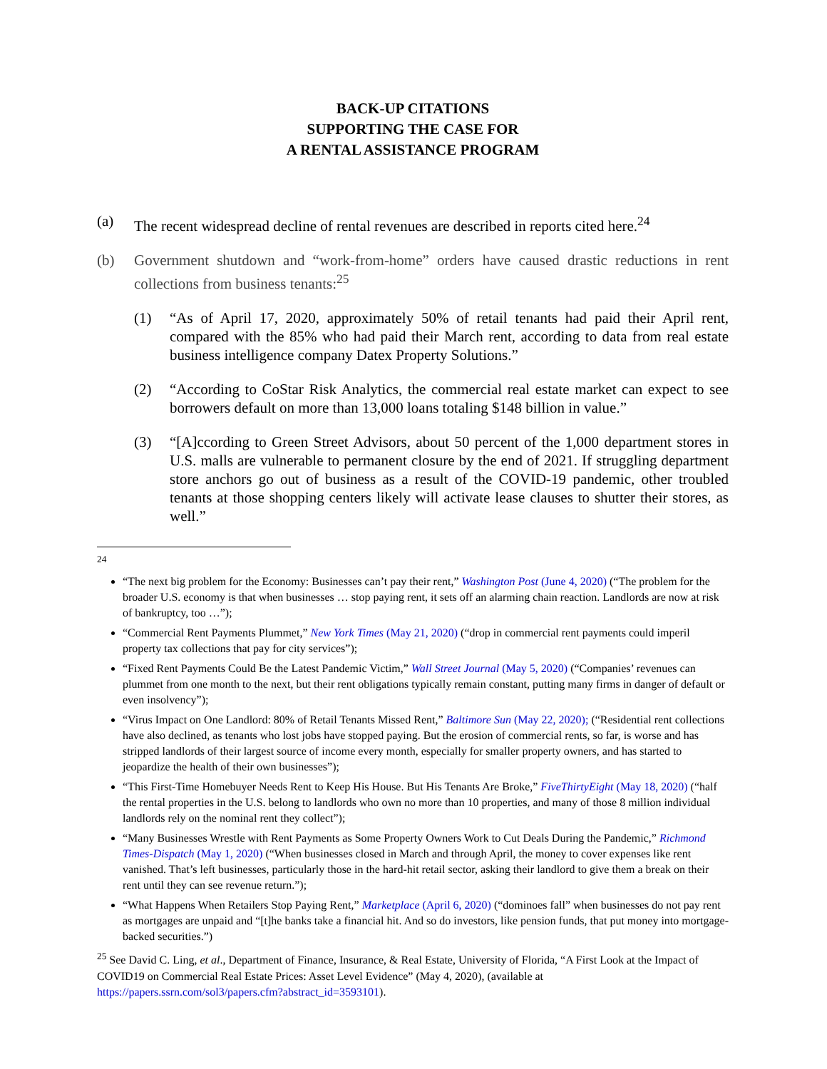BACK-UP CITATIONS
SUPPORTING THE CASE FOR
A RENTAL ASSISTANCE PROGRAM
(a) The recent widespread decline of rental revenues are described in reports cited here.<sup>24</sup>
(b) Government shutdown and “work-from-home” orders have caused drastic reductions in rent collections from business tenants:<sup>25</sup>
(1) “As of April 17, 2020, approximately 50% of retail tenants had paid their April rent, compared with the 85% who had paid their March rent, according to data from real estate business intelligence company Datex Property Solutions.”
(2) “According to CoStar Risk Analytics, the commercial real estate market can expect to see borrowers default on more than 13,000 loans totaling $148 billion in value.”
(3) “[A]ccording to Green Street Advisors, about 50 percent of the 1,000 department stores in U.S. malls are vulnerable to permanent closure by the end of 2021. If struggling department store anchors go out of business as a result of the COVID-19 pandemic, other troubled tenants at those shopping centers likely will activate lease clauses to shutter their stores, as well.”
<sup>24</sup>
“The next big problem for the Economy: Businesses can’t pay their rent,” Washington Post (June 4, 2020) (“The problem for the broader U.S. economy is that when businesses … stop paying rent, it sets off an alarming chain reaction. Landlords are now at risk of bankruptcy, too …”);
“Commercial Rent Payments Plummet,” New York Times (May 21, 2020) (“drop in commercial rent payments could imperil property tax collections that pay for city services”);
“Fixed Rent Payments Could Be the Latest Pandemic Victim,” Wall Street Journal (May 5, 2020) (“Companies’ revenues can plummet from one month to the next, but their rent obligations typically remain constant, putting many firms in danger of default or even insolvency”);
“Virus Impact on One Landlord: 80% of Retail Tenants Missed Rent,” Baltimore Sun (May 22, 2020); (“Residential rent collections have also declined, as tenants who lost jobs have stopped paying. But the erosion of commercial rents, so far, is worse and has stripped landlords of their largest source of income every month, especially for smaller property owners, and has started to jeopardize the health of their own businesses”);
“This First-Time Homebuyer Needs Rent to Keep His House. But His Tenants Are Broke,” FiveThirtyEight (May 18, 2020) (“half the rental properties in the U.S. belong to landlords who own no more than 10 properties, and many of those 8 million individual landlords rely on the nominal rent they collect”);
“Many Businesses Wrestle with Rent Payments as Some Property Owners Work to Cut Deals During the Pandemic,” Richmond Times-Dispatch (May 1, 2020) (“When businesses closed in March and through April, the money to cover expenses like rent vanished. That’s left businesses, particularly those in the hard-hit retail sector, asking their landlord to give them a break on their rent until they can see revenue return.”);
“What Happens When Retailers Stop Paying Rent,” Marketplace (April 6, 2020) (“dominoes fall” when businesses do not pay rent as mortgages are unpaid and “[t]he banks take a financial hit. And so do investors, like pension funds, that put money into mortgage-backed securities.”)
<sup>25</sup> See David C. Ling, et al., Department of Finance, Insurance, & Real Estate, University of Florida, “A First Look at the Impact of COVID19 on Commercial Real Estate Prices: Asset Level Evidence” (May 4, 2020), (available at https://papers.ssrn.com/sol3/papers.cfm?abstract_id=3593101).